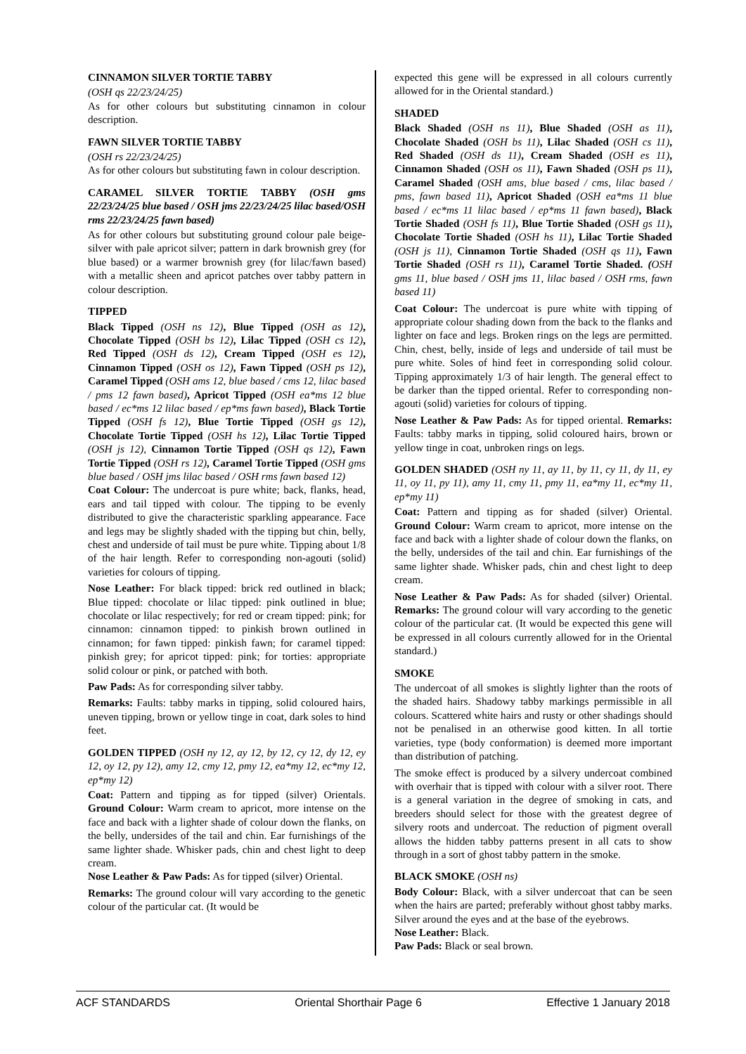CINNAMON SILVER TORTIE TABBY
(OSH qs 22/23/24/25)
As for other colours but substituting cinnamon in colour description.
FAWN SILVER TORTIE TABBY
(OSH rs 22/23/24/25)
As for other colours but substituting fawn in colour description.
CARAMEL SILVER TORTIE TABBY (OSH gms 22/23/24/25 blue based / OSH jms 22/23/24/25 lilac based/OSH rms 22/23/24/25 fawn based)
As for other colours but substituting ground colour pale beige-silver with pale apricot silver; pattern in dark brownish grey (for blue based) or a warmer brownish grey (for lilac/fawn based) with a metallic sheen and apricot patches over tabby pattern in colour description.
TIPPED
Black Tipped (OSH ns 12), Blue Tipped (OSH as 12), Chocolate Tipped (OSH bs 12), Lilac Tipped (OSH cs 12), Red Tipped (OSH ds 12), Cream Tipped (OSH es 12), Cinnamon Tipped (OSH os 12), Fawn Tipped (OSH ps 12), Caramel Tipped (OSH ams 12, blue based / cms 12, lilac based / pms 12 fawn based), Apricot Tipped (OSH ea*ms 12 blue based / ec*ms 12 lilac based / ep*ms fawn based), Black Tortie Tipped (OSH fs 12), Blue Tortie Tipped (OSH gs 12), Chocolate Tortie Tipped (OSH hs 12), Lilac Tortie Tipped (OSH js 12), Cinnamon Tortie Tipped (OSH qs 12), Fawn Tortie Tipped (OSH rs 12), Caramel Tortie Tipped (OSH gms blue based / OSH jms lilac based / OSH rms fawn based 12)
Coat Colour: The undercoat is pure white; back, flanks, head, ears and tail tipped with colour. The tipping to be evenly distributed to give the characteristic sparkling appearance. Face and legs may be slightly shaded with the tipping but chin, belly, chest and underside of tail must be pure white. Tipping about 1/8 of the hair length. Refer to corresponding non-agouti (solid) varieties for colours of tipping.
Nose Leather: For black tipped: brick red outlined in black; Blue tipped: chocolate or lilac tipped: pink outlined in blue; chocolate or lilac respectively; for red or cream tipped: pink; for cinnamon: cinnamon tipped: to pinkish brown outlined in cinnamon; for fawn tipped: pinkish fawn; for caramel tipped: pinkish grey; for apricot tipped: pink; for torties: appropriate solid colour or pink, or patched with both.
Paw Pads: As for corresponding silver tabby.
Remarks: Faults: tabby marks in tipping, solid coloured hairs, uneven tipping, brown or yellow tinge in coat, dark soles to hind feet.
GOLDEN TIPPED (OSH ny 12, ay 12, by 12, cy 12, dy 12, ey 12, oy 12, py 12), amy 12, cmy 12, pmy 12, ea*my 12, ec*my 12, ep*my 12)
Coat: Pattern and tipping as for tipped (silver) Orientals. Ground Colour: Warm cream to apricot, more intense on the face and back with a lighter shade of colour down the flanks, on the belly, undersides of the tail and chin. Ear furnishings of the same lighter shade. Whisker pads, chin and chest light to deep cream.
Nose Leather & Paw Pads: As for tipped (silver) Oriental.
Remarks: The ground colour will vary according to the genetic colour of the particular cat. (It would be
expected this gene will be expressed in all colours currently allowed for in the Oriental standard.)
SHADED
Black Shaded (OSH ns 11), Blue Shaded (OSH as 11), Chocolate Shaded (OSH bs 11), Lilac Shaded (OSH cs 11), Red Shaded (OSH ds 11), Cream Shaded (OSH es 11), Cinnamon Shaded (OSH os 11), Fawn Shaded (OSH ps 11), Caramel Shaded (OSH ams, blue based / cms, lilac based / pms, fawn based 11), Apricot Shaded (OSH ea*ms 11 blue based / ec*ms 11 lilac based / ep*ms 11 fawn based), Black Tortie Shaded (OSH fs 11), Blue Tortie Shaded (OSH gs 11), Chocolate Tortie Shaded (OSH hs 11), Lilac Tortie Shaded (OSH js 11), Cinnamon Tortie Shaded (OSH qs 11), Fawn Tortie Shaded (OSH rs 11), Caramel Tortie Shaded. (OSH gms 11, blue based / OSH jms 11, lilac based / OSH rms, fawn based 11)
Coat Colour: The undercoat is pure white with tipping of appropriate colour shading down from the back to the flanks and lighter on face and legs. Broken rings on the legs are permitted. Chin, chest, belly, inside of legs and underside of tail must be pure white. Soles of hind feet in corresponding solid colour. Tipping approximately 1/3 of hair length. The general effect to be darker than the tipped oriental. Refer to corresponding non-agouti (solid) varieties for colours of tipping.
Nose Leather & Paw Pads: As for tipped oriental. Remarks: Faults: tabby marks in tipping, solid coloured hairs, brown or yellow tinge in coat, unbroken rings on legs.
GOLDEN SHADED (OSH ny 11, ay 11, by 11, cy 11, dy 11, ey 11, oy 11, py 11), amy 11, cmy 11, pmy 11, ea*my 11, ec*my 11, ep*my 11)
Coat: Pattern and tipping as for shaded (silver) Oriental. Ground Colour: Warm cream to apricot, more intense on the face and back with a lighter shade of colour down the flanks, on the belly, undersides of the tail and chin. Ear furnishings of the same lighter shade. Whisker pads, chin and chest light to deep cream.
Nose Leather & Paw Pads: As for shaded (silver) Oriental. Remarks: The ground colour will vary according to the genetic colour of the particular cat. (It would be expected this gene will be expressed in all colours currently allowed for in the Oriental standard.)
SMOKE
The undercoat of all smokes is slightly lighter than the roots of the shaded hairs. Shadowy tabby markings permissible in all colours. Scattered white hairs and rusty or other shadings should not be penalised in an otherwise good kitten. In all tortie varieties, type (body conformation) is deemed more important than distribution of patching.
The smoke effect is produced by a silvery undercoat combined with overhair that is tipped with colour with a silver root. There is a general variation in the degree of smoking in cats, and breeders should select for those with the greatest degree of silvery roots and undercoat. The reduction of pigment overall allows the hidden tabby patterns present in all cats to show through in a sort of ghost tabby pattern in the smoke.
BLACK SMOKE (OSH ns)
Body Colour: Black, with a silver undercoat that can be seen when the hairs are parted; preferably without ghost tabby marks. Silver around the eyes and at the base of the eyebrows.
Nose Leather: Black.
Paw Pads: Black or seal brown.
ACF STANDARDS Oriental Shorthair Page 6 Effective 1 January 2018